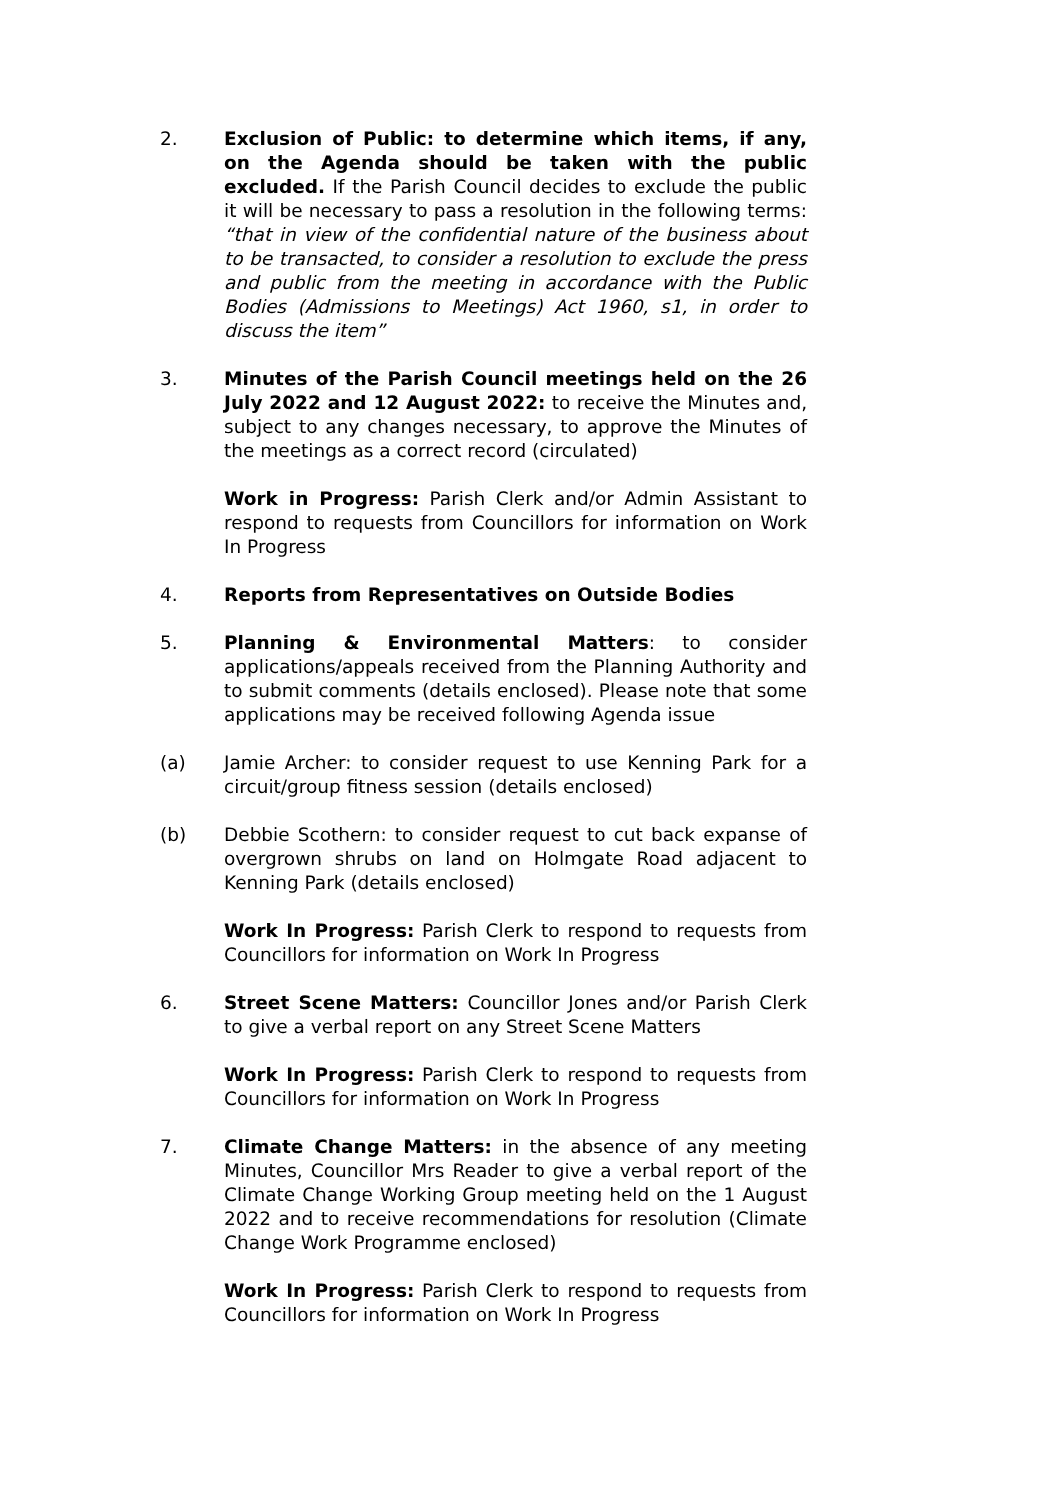2. Exclusion of Public: to determine which items, if any, on the Agenda should be taken with the public excluded. If the Parish Council decides to exclude the public it will be necessary to pass a resolution in the following terms: “that in view of the confidential nature of the business about to be transacted, to consider a resolution to exclude the press and public from the meeting in accordance with the Public Bodies (Admissions to Meetings) Act 1960, s1, in order to discuss the item”
3. Minutes of the Parish Council meetings held on the 26 July 2022 and 12 August 2022: to receive the Minutes and, subject to any changes necessary, to approve the Minutes of the meetings as a correct record (circulated)
Work in Progress: Parish Clerk and/or Admin Assistant to respond to requests from Councillors for information on Work In Progress
4. Reports from Representatives on Outside Bodies
5. Planning & Environmental Matters: to consider applications/appeals received from the Planning Authority and to submit comments (details enclosed). Please note that some applications may be received following Agenda issue
(a) Jamie Archer: to consider request to use Kenning Park for a circuit/group fitness session (details enclosed)
(b) Debbie Scothern: to consider request to cut back expanse of overgrown shrubs on land on Holmgate Road adjacent to Kenning Park (details enclosed)
Work In Progress: Parish Clerk to respond to requests from Councillors for information on Work In Progress
6. Street Scene Matters: Councillor Jones and/or Parish Clerk to give a verbal report on any Street Scene Matters
Work In Progress: Parish Clerk to respond to requests from Councillors for information on Work In Progress
7. Climate Change Matters: in the absence of any meeting Minutes, Councillor Mrs Reader to give a verbal report of the Climate Change Working Group meeting held on the 1 August 2022 and to receive recommendations for resolution (Climate Change Work Programme enclosed)
Work In Progress: Parish Clerk to respond to requests from Councillors for information on Work In Progress